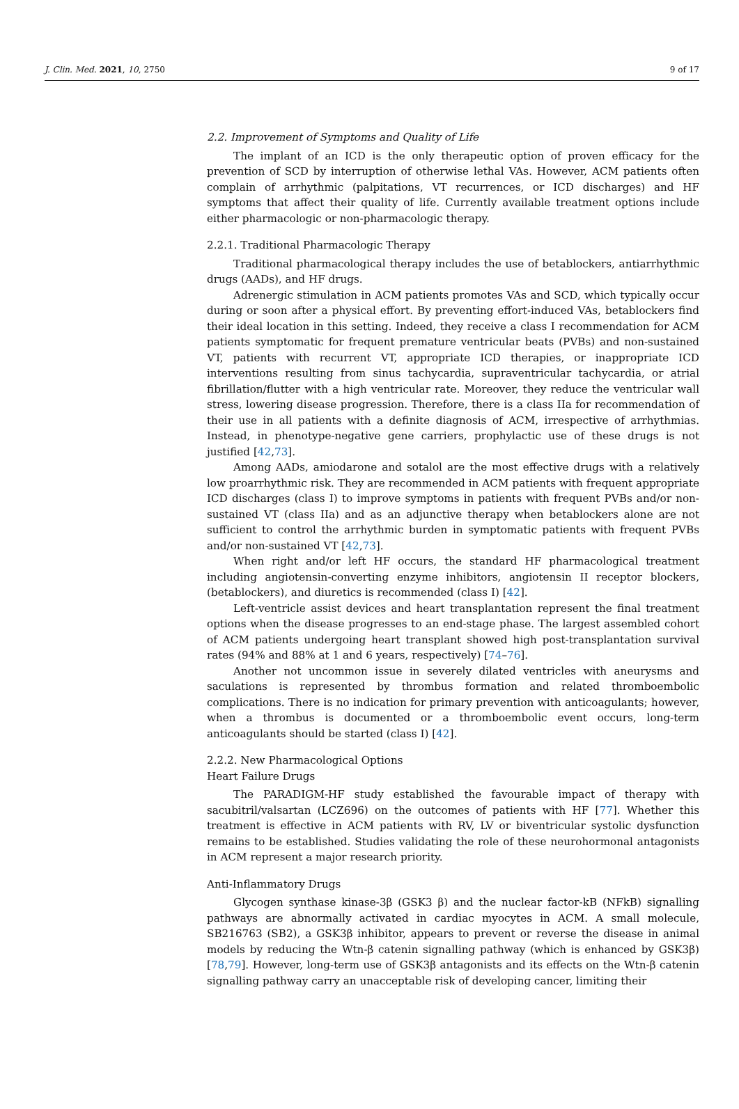J. Clin. Med. 2021, 10, 2750 9 of 17
2.2. Improvement of Symptoms and Quality of Life
The implant of an ICD is the only therapeutic option of proven efficacy for the prevention of SCD by interruption of otherwise lethal VAs. However, ACM patients often complain of arrhythmic (palpitations, VT recurrences, or ICD discharges) and HF symptoms that affect their quality of life. Currently available treatment options include either pharmacologic or non-pharmacologic therapy.
2.2.1. Traditional Pharmacologic Therapy
Traditional pharmacological therapy includes the use of betablockers, antiarrhythmic drugs (AADs), and HF drugs.
Adrenergic stimulation in ACM patients promotes VAs and SCD, which typically occur during or soon after a physical effort. By preventing effort-induced VAs, betablockers find their ideal location in this setting. Indeed, they receive a class I recommendation for ACM patients symptomatic for frequent premature ventricular beats (PVBs) and non-sustained VT, patients with recurrent VT, appropriate ICD therapies, or inappropriate ICD interventions resulting from sinus tachycardia, supraventricular tachycardia, or atrial fibrillation/flutter with a high ventricular rate. Moreover, they reduce the ventricular wall stress, lowering disease progression. Therefore, there is a class IIa for recommendation of their use in all patients with a definite diagnosis of ACM, irrespective of arrhythmias. Instead, in phenotype-negative gene carriers, prophylactic use of these drugs is not justified [42,73].
Among AADs, amiodarone and sotalol are the most effective drugs with a relatively low proarrhythmic risk. They are recommended in ACM patients with frequent appropriate ICD discharges (class I) to improve symptoms in patients with frequent PVBs and/or non-sustained VT (class IIa) and as an adjunctive therapy when betablockers alone are not sufficient to control the arrhythmic burden in symptomatic patients with frequent PVBs and/or non-sustained VT [42,73].
When right and/or left HF occurs, the standard HF pharmacological treatment including angiotensin-converting enzyme inhibitors, angiotensin II receptor blockers, (betablockers), and diuretics is recommended (class I) [42].
Left-ventricle assist devices and heart transplantation represent the final treatment options when the disease progresses to an end-stage phase. The largest assembled cohort of ACM patients undergoing heart transplant showed high post-transplantation survival rates (94% and 88% at 1 and 6 years, respectively) [74–76].
Another not uncommon issue in severely dilated ventricles with aneurysms and saculations is represented by thrombus formation and related thromboembolic complications. There is no indication for primary prevention with anticoagulants; however, when a thrombus is documented or a thromboembolic event occurs, long-term anticoagulants should be started (class I) [42].
2.2.2. New Pharmacological Options
Heart Failure Drugs
The PARADIGM-HF study established the favourable impact of therapy with sacubitril/valsartan (LCZ696) on the outcomes of patients with HF [77]. Whether this treatment is effective in ACM patients with RV, LV or biventricular systolic dysfunction remains to be established. Studies validating the role of these neurohormonal antagonists in ACM represent a major research priority.
Anti-Inflammatory Drugs
Glycogen synthase kinase-3β (GSK3 β) and the nuclear factor-kB (NFkB) signalling pathways are abnormally activated in cardiac myocytes in ACM. A small molecule, SB216763 (SB2), a GSK3β inhibitor, appears to prevent or reverse the disease in animal models by reducing the Wtn-β catenin signalling pathway (which is enhanced by GSK3β) [78,79]. However, long-term use of GSK3β antagonists and its effects on the Wtn-β catenin signalling pathway carry an unacceptable risk of developing cancer, limiting their